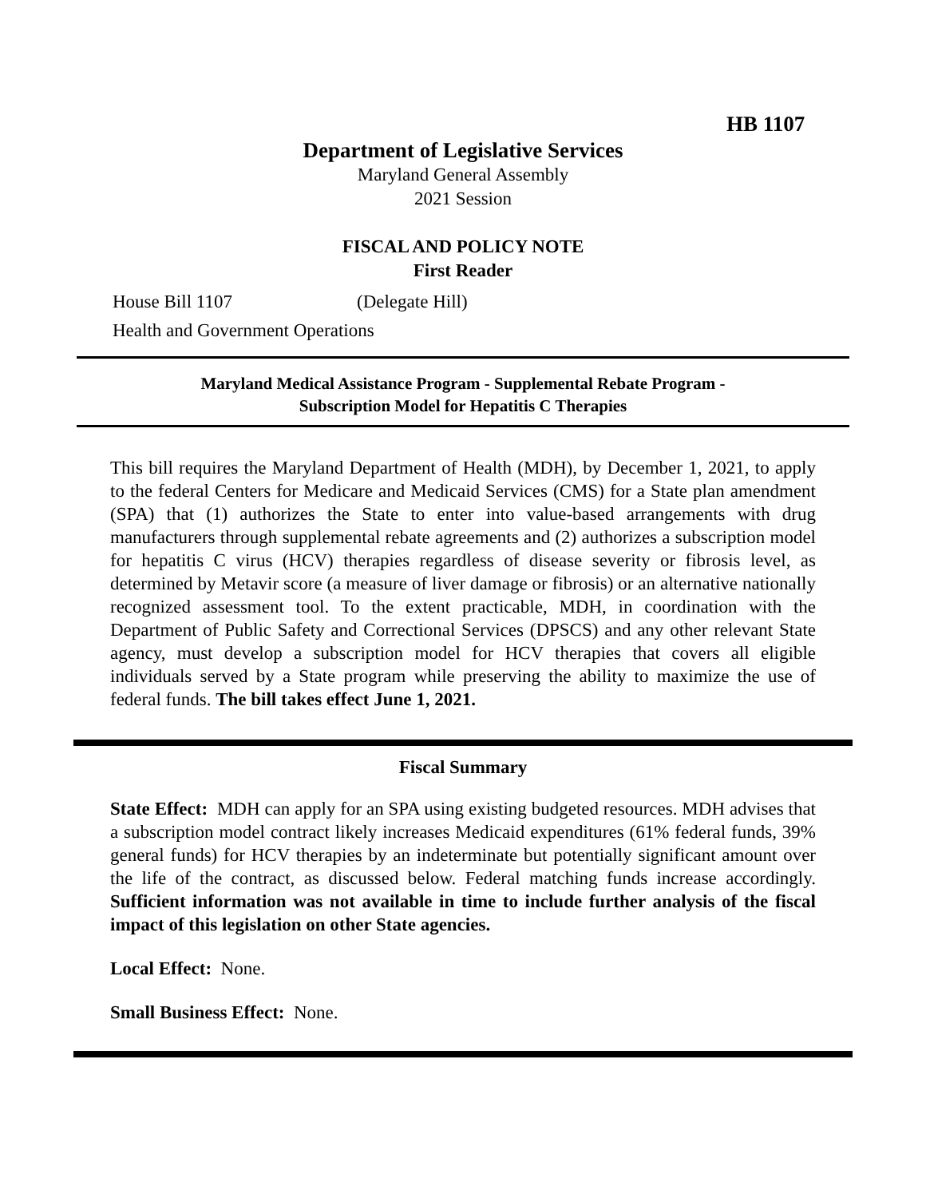HB 1107
Department of Legislative Services
Maryland General Assembly
2021 Session
FISCAL AND POLICY NOTE
First Reader
House Bill 1107 (Delegate Hill)
Health and Government Operations
Maryland Medical Assistance Program - Supplemental Rebate Program -
Subscription Model for Hepatitis C Therapies
This bill requires the Maryland Department of Health (MDH), by December 1, 2021, to apply to the federal Centers for Medicare and Medicaid Services (CMS) for a State plan amendment (SPA) that (1) authorizes the State to enter into value-based arrangements with drug manufacturers through supplemental rebate agreements and (2) authorizes a subscription model for hepatitis C virus (HCV) therapies regardless of disease severity or fibrosis level, as determined by Metavir score (a measure of liver damage or fibrosis) or an alternative nationally recognized assessment tool. To the extent practicable, MDH, in coordination with the Department of Public Safety and Correctional Services (DPSCS) and any other relevant State agency, must develop a subscription model for HCV therapies that covers all eligible individuals served by a State program while preserving the ability to maximize the use of federal funds. The bill takes effect June 1, 2021.
Fiscal Summary
State Effect: MDH can apply for an SPA using existing budgeted resources. MDH advises that a subscription model contract likely increases Medicaid expenditures (61% federal funds, 39% general funds) for HCV therapies by an indeterminate but potentially significant amount over the life of the contract, as discussed below. Federal matching funds increase accordingly. Sufficient information was not available in time to include further analysis of the fiscal impact of this legislation on other State agencies.
Local Effect: None.
Small Business Effect: None.